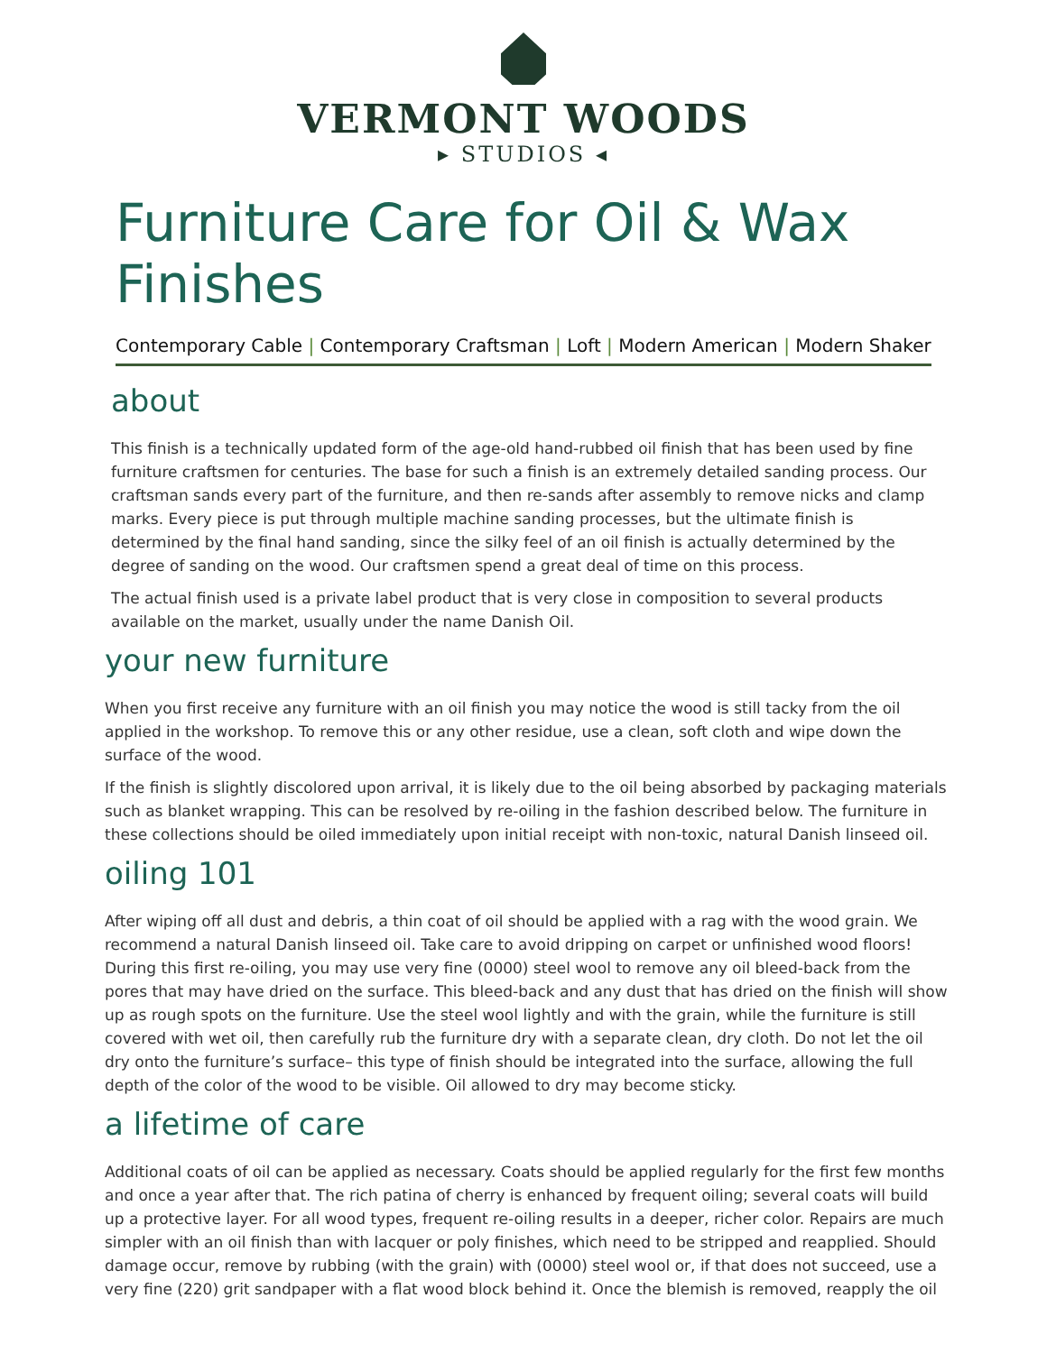VERMONT WOODS
▸ STUDIOS ◂
Furniture Care for Oil & Wax Finishes
Contemporary Cable | Contemporary Craftsman | Loft | Modern American | Modern Shaker
about
This finish is a technically updated form of the age-old hand-rubbed oil finish that has been used by fine furniture craftsmen for centuries. The base for such a finish is an extremely detailed sanding process. Our craftsman sands every part of the furniture, and then re-sands after assembly to remove nicks and clamp marks. Every piece is put through multiple machine sanding processes, but the ultimate finish is determined by the final hand sanding, since the silky feel of an oil finish is actually determined by the degree of sanding on the wood. Our craftsmen spend a great deal of time on this process.
The actual finish used is a private label product that is very close in composition to several products available on the market, usually under the name Danish Oil.
your new furniture
When you first receive any furniture with an oil finish you may notice the wood is still tacky from the oil applied in the workshop. To remove this or any other residue, use a clean, soft cloth and wipe down the surface of the wood.
If the finish is slightly discolored upon arrival, it is likely due to the oil being absorbed by packaging materials such as blanket wrapping. This can be resolved by re-oiling in the fashion described below. The furniture in these collections should be oiled immediately upon initial receipt with non-toxic, natural Danish linseed oil.
oiling 101
After wiping off all dust and debris, a thin coat of oil should be applied with a rag with the wood grain. We recommend a natural Danish linseed oil. Take care to avoid dripping on carpet or unfinished wood floors! During this first re-oiling, you may use very fine (0000) steel wool to remove any oil bleed-back from the pores that may have dried on the surface. This bleed-back and any dust that has dried on the finish will show up as rough spots on the furniture. Use the steel wool lightly and with the grain, while the furniture is still covered with wet oil, then carefully rub the furniture dry with a separate clean, dry cloth. Do not let the oil dry onto the furniture’s surface– this type of finish should be integrated into the surface, allowing the full depth of the color of the wood to be visible. Oil allowed to dry may become sticky.
a lifetime of care
Additional coats of oil can be applied as necessary. Coats should be applied regularly for the first few months and once a year after that. The rich patina of cherry is enhanced by frequent oiling; several coats will build up a protective layer. For all wood types, frequent re-oiling results in a deeper, richer color. Repairs are much simpler with an oil finish than with lacquer or poly finishes, which need to be stripped and reapplied. Should damage occur, remove by rubbing (with the grain) with (0000) steel wool or, if that does not succeed, use a very fine (220) grit sandpaper with a flat wood block behind it. Once the blemish is removed, reapply the oil